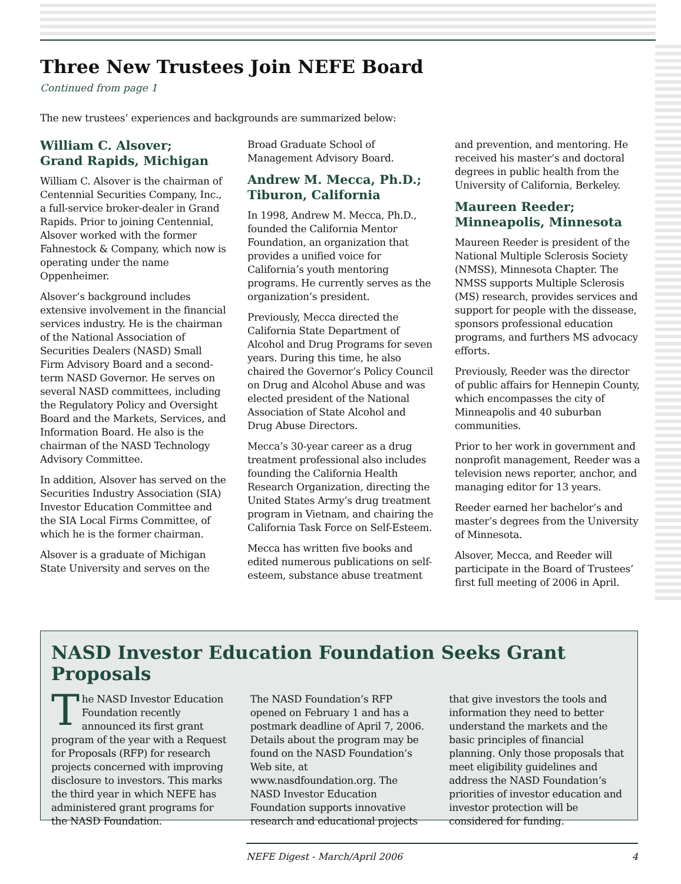Three New Trustees Join NEFE Board
Continued from page 1
The new trustees’ experiences and backgrounds are summarized below:
William C. Alsover;
Grand Rapids, Michigan
William C. Alsover is the chairman of Centennial Securities Company, Inc., a full-service broker-dealer in Grand Rapids. Prior to joining Centennial, Alsover worked with the former Fahnestock & Company, which now is operating under the name Oppenheimer.
Alsover’s background includes extensive involvement in the financial services industry. He is the chairman of the National Association of Securities Dealers (NASD) Small Firm Advisory Board and a second-term NASD Governor. He serves on several NASD committees, including the Regulatory Policy and Oversight Board and the Markets, Services, and Information Board. He also is the chairman of the NASD Technology Advisory Committee.
In addition, Alsover has served on the Securities Industry Association (SIA) Investor Education Committee and the SIA Local Firms Committee, of which he is the former chairman.
Alsover is a graduate of Michigan State University and serves on the Broad Graduate School of Management Advisory Board.
Andrew M. Mecca, Ph.D.;
Tiburon, California
In 1998, Andrew M. Mecca, Ph.D., founded the California Mentor Foundation, an organization that provides a unified voice for California’s youth mentoring programs. He currently serves as the organization’s president.
Previously, Mecca directed the California State Department of Alcohol and Drug Programs for seven years. During this time, he also chaired the Governor’s Policy Council on Drug and Alcohol Abuse and was elected president of the National Association of State Alcohol and Drug Abuse Directors.
Mecca’s 30-year career as a drug treatment professional also includes founding the California Health Research Organization, directing the United States Army’s drug treatment program in Vietnam, and chairing the California Task Force on Self-Esteem.
Mecca has written five books and edited numerous publications on self-esteem, substance abuse treatment and prevention, and mentoring. He received his master’s and doctoral degrees in public health from the University of California, Berkeley.
Maureen Reeder;
Minneapolis, Minnesota
Maureen Reeder is president of the National Multiple Sclerosis Society (NMSS), Minnesota Chapter. The NMSS supports Multiple Sclerosis (MS) research, provides services and support for people with the dissease, sponsors professional education programs, and furthers MS advocacy efforts.
Previously, Reeder was the director of public affairs for Hennepin County, which encompasses the city of Minneapolis and 40 suburban communities.
Prior to her work in government and nonprofit management, Reeder was a television news reporter, anchor, and managing editor for 13 years.
Reeder earned her bachelor’s and master’s degrees from the University of Minnesota.
Alsover, Mecca, and Reeder will participate in the Board of Trustees’ first full meeting of 2006 in April.
NASD Investor Education Foundation Seeks Grant Proposals
The NASD Investor Education Foundation recently announced its first grant program of the year with a Request for Proposals (RFP) for research projects concerned with improving disclosure to investors. This marks the third year in which NEFE has administered grant programs for the NASD Foundation.
The NASD Foundation’s RFP opened on February 1 and has a postmark deadline of April 7, 2006. Details about the program may be found on the NASD Foundation’s Web site, at www.nasdfoundation.org. The NASD Investor Education Foundation supports innovative research and educational projects that give investors the tools and information they need to better understand the markets and the basic principles of financial planning. Only those proposals that meet eligibility guidelines and address the NASD Foundation’s priorities of investor education and investor protection will be considered for funding.
NEFE Digest - March/April 2006 4